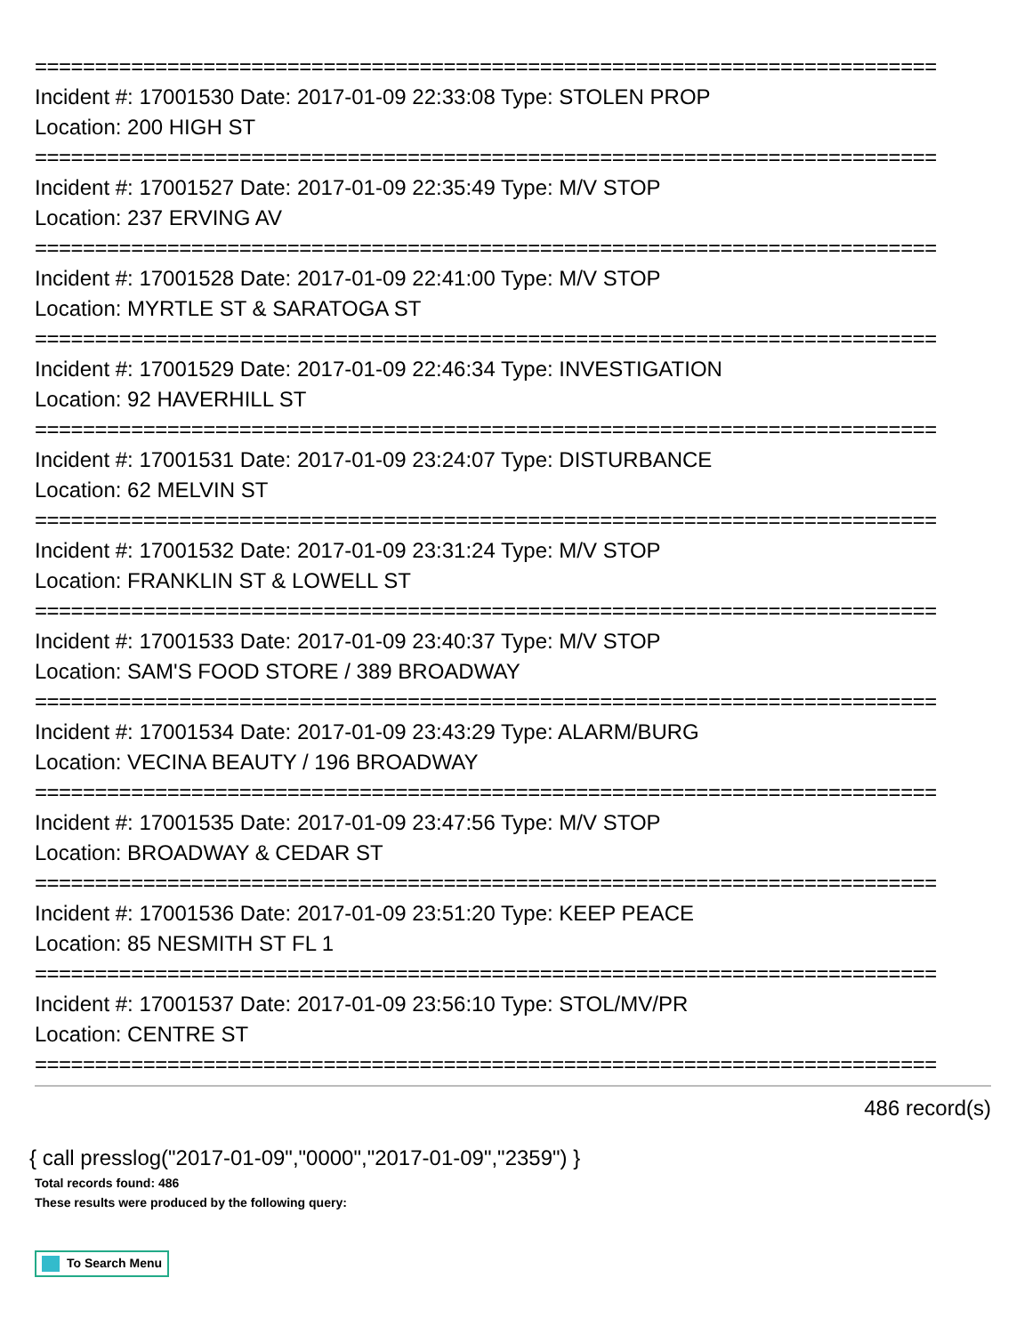===========================================================================
Incident #: 17001530 Date: 2017-01-09 22:33:08 Type: STOLEN PROP
Location: 200 HIGH ST
===========================================================================
Incident #: 17001527 Date: 2017-01-09 22:35:49 Type: M/V STOP
Location: 237 ERVING AV
===========================================================================
Incident #: 17001528 Date: 2017-01-09 22:41:00 Type: M/V STOP
Location: MYRTLE ST & SARATOGA ST
===========================================================================
Incident #: 17001529 Date: 2017-01-09 22:46:34 Type: INVESTIGATION
Location: 92 HAVERHILL ST
===========================================================================
Incident #: 17001531 Date: 2017-01-09 23:24:07 Type: DISTURBANCE
Location: 62 MELVIN ST
===========================================================================
Incident #: 17001532 Date: 2017-01-09 23:31:24 Type: M/V STOP
Location: FRANKLIN ST & LOWELL ST
===========================================================================
Incident #: 17001533 Date: 2017-01-09 23:40:37 Type: M/V STOP
Location: SAM'S FOOD STORE / 389 BROADWAY
===========================================================================
Incident #: 17001534 Date: 2017-01-09 23:43:29 Type: ALARM/BURG
Location: VECINA BEAUTY / 196 BROADWAY
===========================================================================
Incident #: 17001535 Date: 2017-01-09 23:47:56 Type: M/V STOP
Location: BROADWAY & CEDAR ST
===========================================================================
Incident #: 17001536 Date: 2017-01-09 23:51:20 Type: KEEP PEACE
Location: 85 NESMITH ST FL 1
===========================================================================
Incident #: 17001537 Date: 2017-01-09 23:56:10 Type: STOL/MV/PR
Location: CENTRE ST
===========================================================================
486 record(s)
{ call presslog("2017-01-09","0000","2017-01-09","2359") }
Total records found: 486
These results were produced by the following query:
To Search Menu